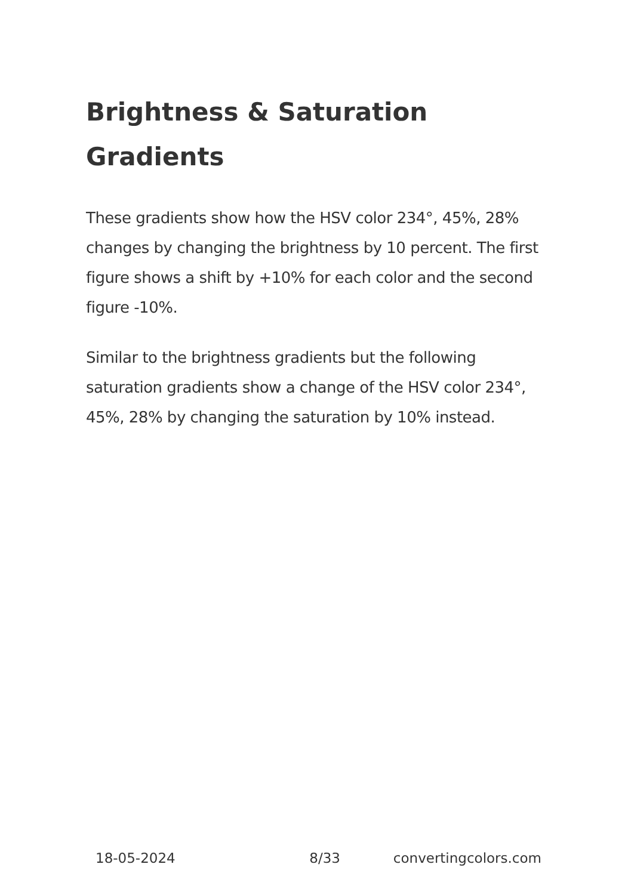Brightness & Saturation Gradients
These gradients show how the HSV color 234°, 45%, 28% changes by changing the brightness by 10 percent. The first figure shows a shift by +10% for each color and the second figure -10%.
Similar to the brightness gradients but the following saturation gradients show a change of the HSV color 234°, 45%, 28% by changing the saturation by 10% instead.
18-05-2024 8/33 convertingcolors.com